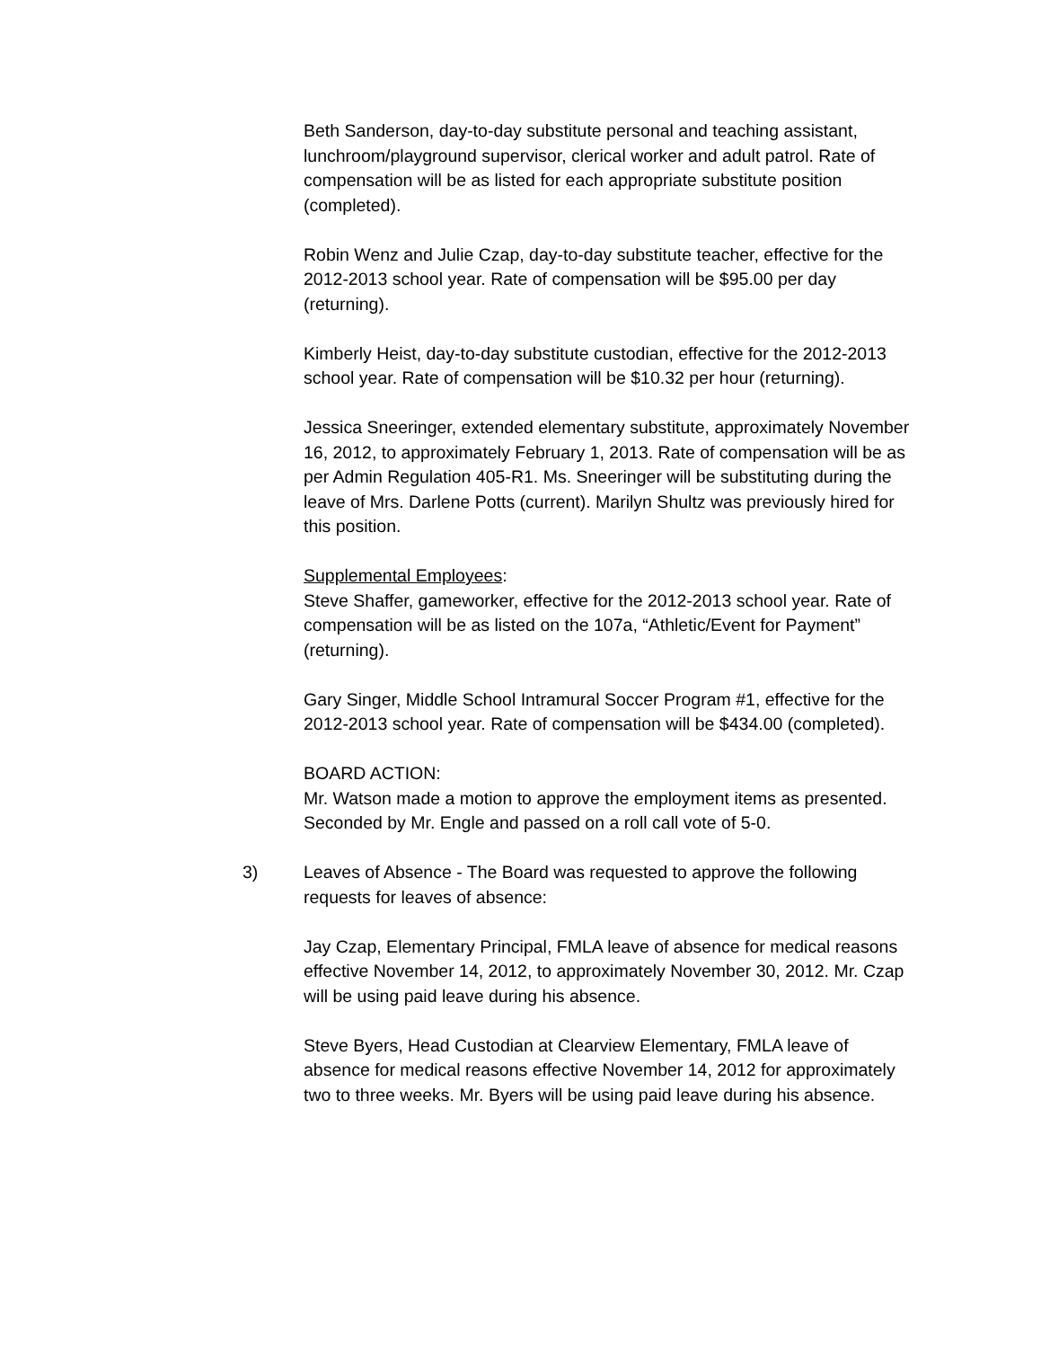Beth Sanderson, day-to-day substitute personal and teaching assistant, lunchroom/playground supervisor, clerical worker and adult patrol. Rate of compensation will be as listed for each appropriate substitute position (completed).
Robin Wenz and Julie Czap, day-to-day substitute teacher, effective for the 2012-2013 school year. Rate of compensation will be $95.00 per day (returning).
Kimberly Heist, day-to-day substitute custodian, effective for the 2012-2013 school year. Rate of compensation will be $10.32 per hour (returning).
Jessica Sneeringer, extended elementary substitute, approximately November 16, 2012, to approximately February 1, 2013. Rate of compensation will be as per Admin Regulation 405-R1. Ms. Sneeringer will be substituting during the leave of Mrs. Darlene Potts (current). Marilyn Shultz was previously hired for this position.
Supplemental Employees:
Steve Shaffer, gameworker, effective for the 2012-2013 school year. Rate of compensation will be as listed on the 107a, “Athletic/Event for Payment” (returning).
Gary Singer, Middle School Intramural Soccer Program #1, effective for the 2012-2013 school year. Rate of compensation will be $434.00 (completed).
BOARD ACTION:
Mr. Watson made a motion to approve the employment items as presented. Seconded by Mr. Engle and passed on a roll call vote of 5-0.
3) Leaves of Absence - The Board was requested to approve the following requests for leaves of absence:
Jay Czap, Elementary Principal, FMLA leave of absence for medical reasons effective November 14, 2012, to approximately November 30, 2012. Mr. Czap will be using paid leave during his absence.
Steve Byers, Head Custodian at Clearview Elementary, FMLA leave of absence for medical reasons effective November 14, 2012 for approximately two to three weeks. Mr. Byers will be using paid leave during his absence.